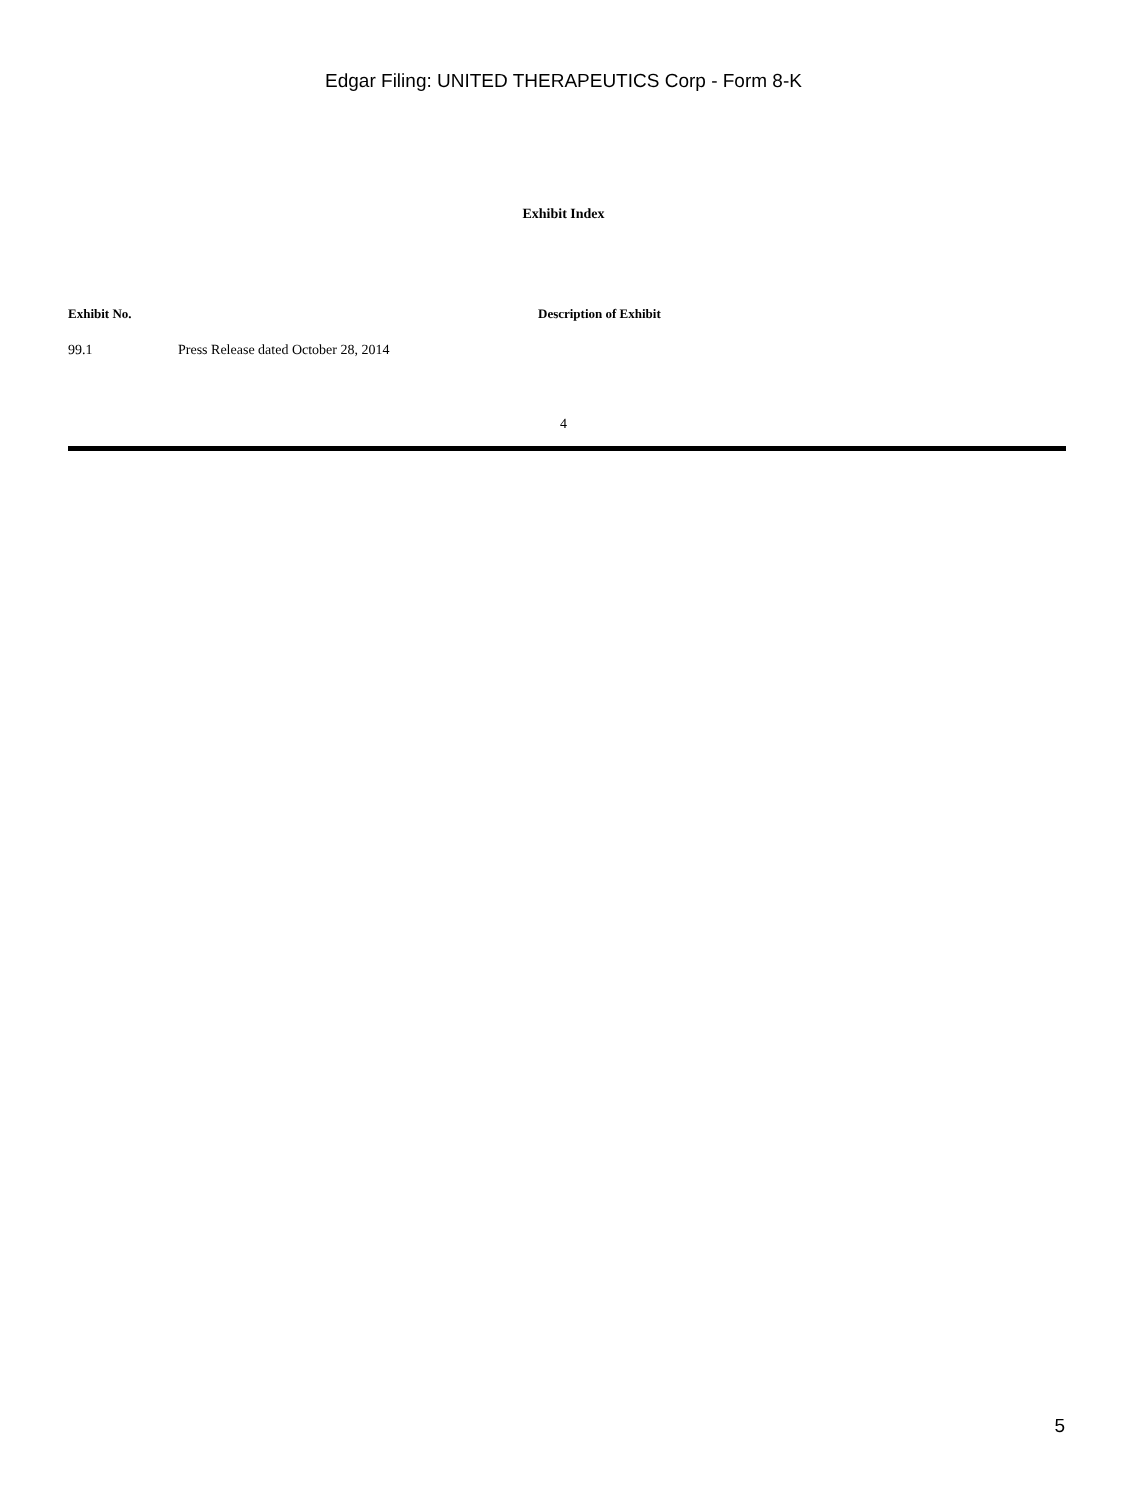Edgar Filing: UNITED THERAPEUTICS Corp - Form 8-K
Exhibit Index
| Exhibit No. | Description of Exhibit |
| --- | --- |
| 99.1 | Press Release dated October 28, 2014 |
4
5